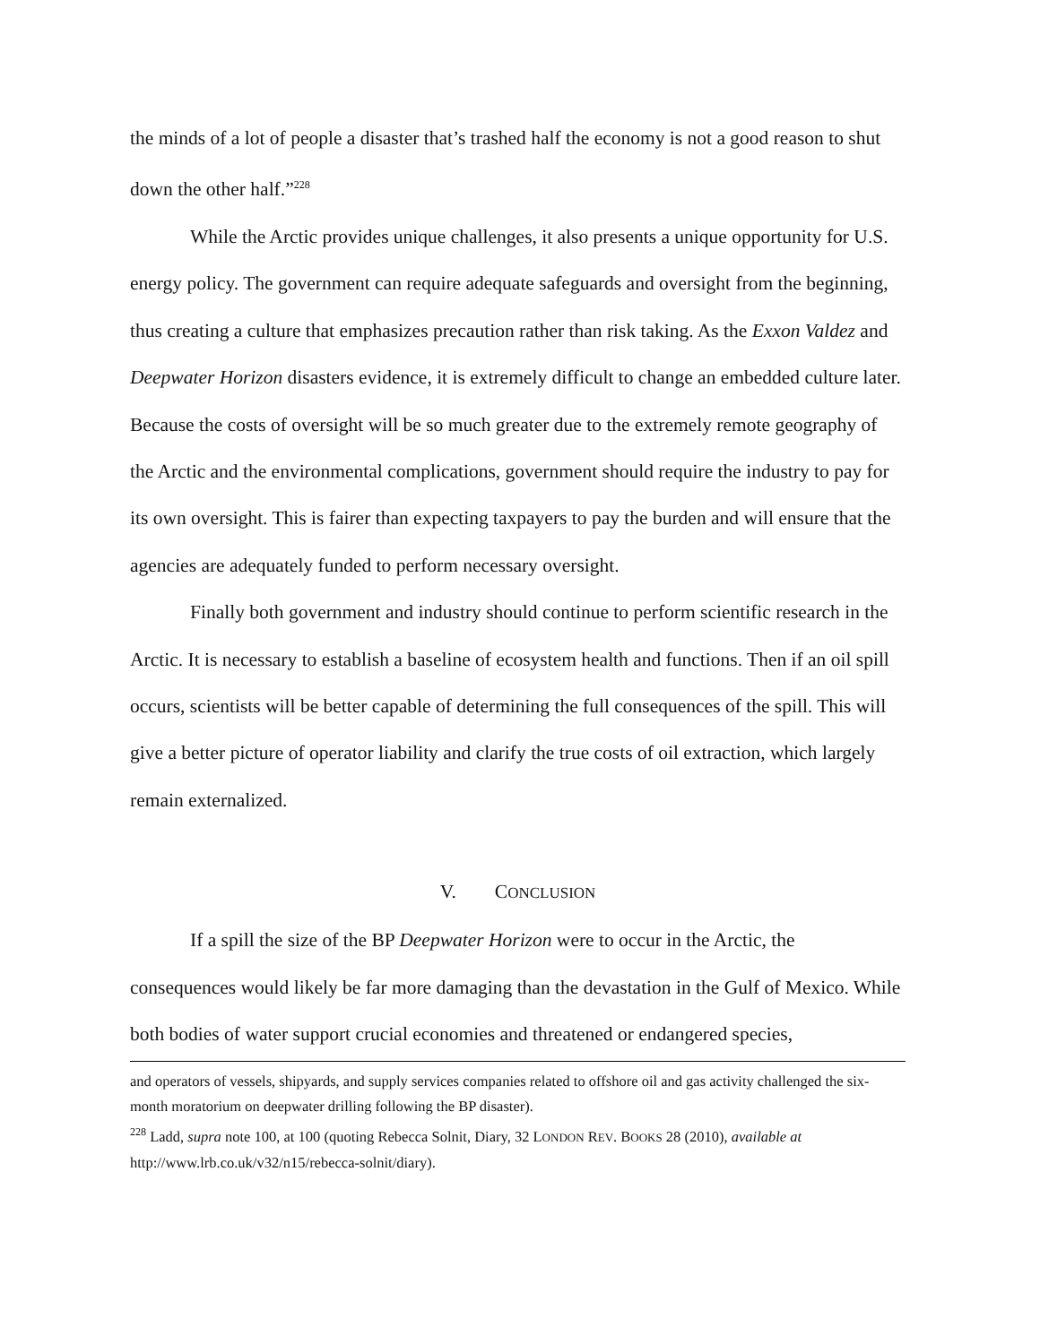the minds of a lot of people a disaster that’s trashed half the economy is not a good reason to shut down the other half.”<sup>228</sup>
While the Arctic provides unique challenges, it also presents a unique opportunity for U.S. energy policy. The government can require adequate safeguards and oversight from the beginning, thus creating a culture that emphasizes precaution rather than risk taking. As the Exxon Valdez and Deepwater Horizon disasters evidence, it is extremely difficult to change an embedded culture later. Because the costs of oversight will be so much greater due to the extremely remote geography of the Arctic and the environmental complications, government should require the industry to pay for its own oversight. This is fairer than expecting taxpayers to pay the burden and will ensure that the agencies are adequately funded to perform necessary oversight.
Finally both government and industry should continue to perform scientific research in the Arctic. It is necessary to establish a baseline of ecosystem health and functions. Then if an oil spill occurs, scientists will be better capable of determining the full consequences of the spill. This will give a better picture of operator liability and clarify the true costs of oil extraction, which largely remain externalized.
V. CONCLUSION
If a spill the size of the BP Deepwater Horizon were to occur in the Arctic, the consequences would likely be far more damaging than the devastation in the Gulf of Mexico. While both bodies of water support crucial economies and threatened or endangered species,
and operators of vessels, shipyards, and supply services companies related to offshore oil and gas activity challenged the six-month moratorium on deepwater drilling following the BP disaster).
<sup>228</sup> Ladd, supra note 100, at 100 (quoting Rebecca Solnit, Diary, 32 LONDON REV. BOOKS 28 (2010), available at http://www.lrb.co.uk/v32/n15/rebecca-solnit/diary).